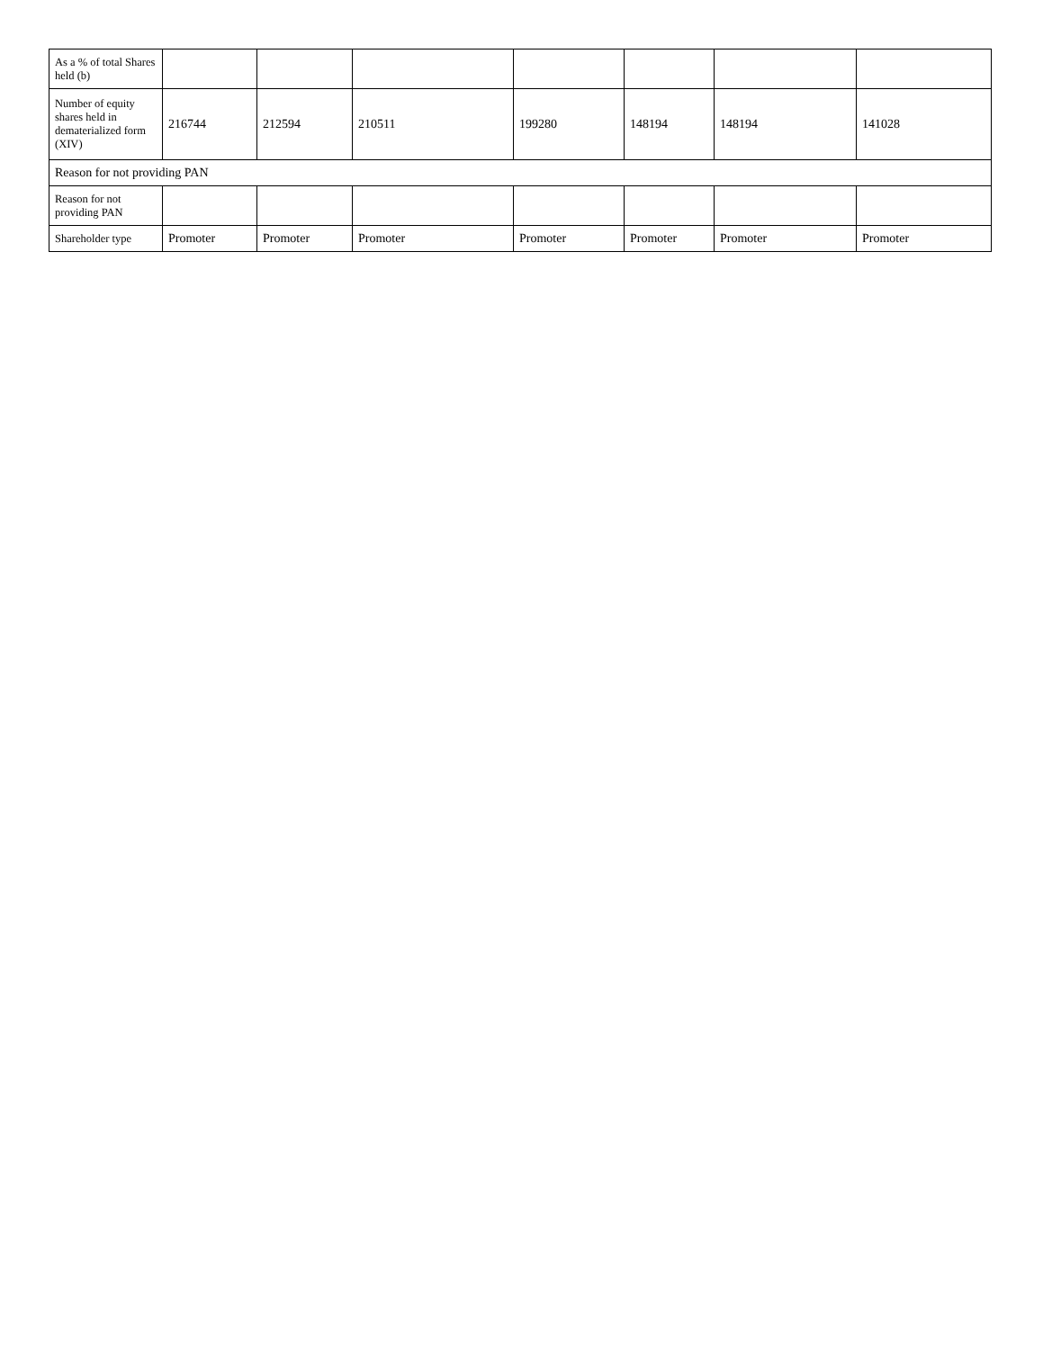| As a % of total Shares held (b) | | | | | | | |
| Number of equity shares held in dematerialized form (XIV) | 216744 | 212594 | 210511 | 199280 | 148194 | 148194 | 141028 |
| Reason for not providing PAN | | | | | | | |
| Reason for not providing PAN | | | | | | | |
| Shareholder type | Promoter | Promoter | Promoter | Promoter | Promoter | Promoter | Promoter |